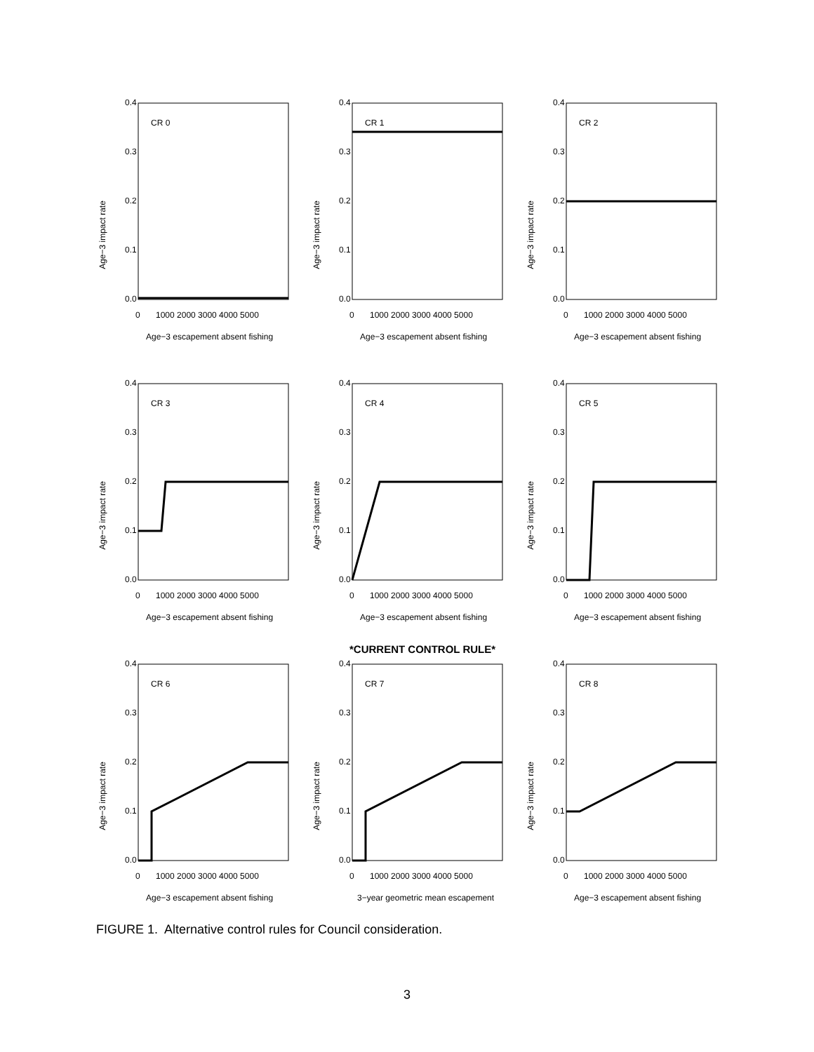CR 0
Age−3 impact rate
0.0
0.1
0.2
0.3
0.4
0
1000 2000 3000 4000 5000
Age−3 escapement absent fishing
CR 1
Age−3 impact rate
0.0
0.1
0.2
0.3
0.4
0
1000 2000 3000 4000 5000
Age−3 escapement absent fishing
CR 2
Age−3 impact rate
0.0
0.1
0.2
0.3
0.4
0
1000 2000 3000 4000 5000
Age−3 escapement absent fishing
CR 3
Age−3 impact rate
0.0
0.1
0.2
0.3
0.4
0
1000 2000 3000 4000 5000
Age−3 escapement absent fishing
CR 4
Age−3 impact rate
0.0
0.1
0.2
0.3
0.4
0
1000 2000 3000 4000 5000
Age−3 escapement absent fishing
CR 5
Age−3 impact rate
0.0
0.1
0.2
0.3
0.4
0
1000 2000 3000 4000 5000
Age−3 escapement absent fishing
CR 6
Age−3 impact rate
0.0
0.1
0.2
0.3
0.4
0
1000 2000 3000 4000 5000
Age−3 escapement absent fishing
CR 7
Age−3 impact rate
0.0
0.1
0.2
0.3
0.4
0
1000 2000 3000 4000 5000
3−year geometric mean escapement
CR 8
Age−3 impact rate
0.0
0.1
0.2
0.3
0.4
0
1000 2000 3000 4000 5000
Age−3 escapement absent fishing
*CURRENT CONTROL RULE*
FIGURE 1. Alternative control rules for Council consideration.
3